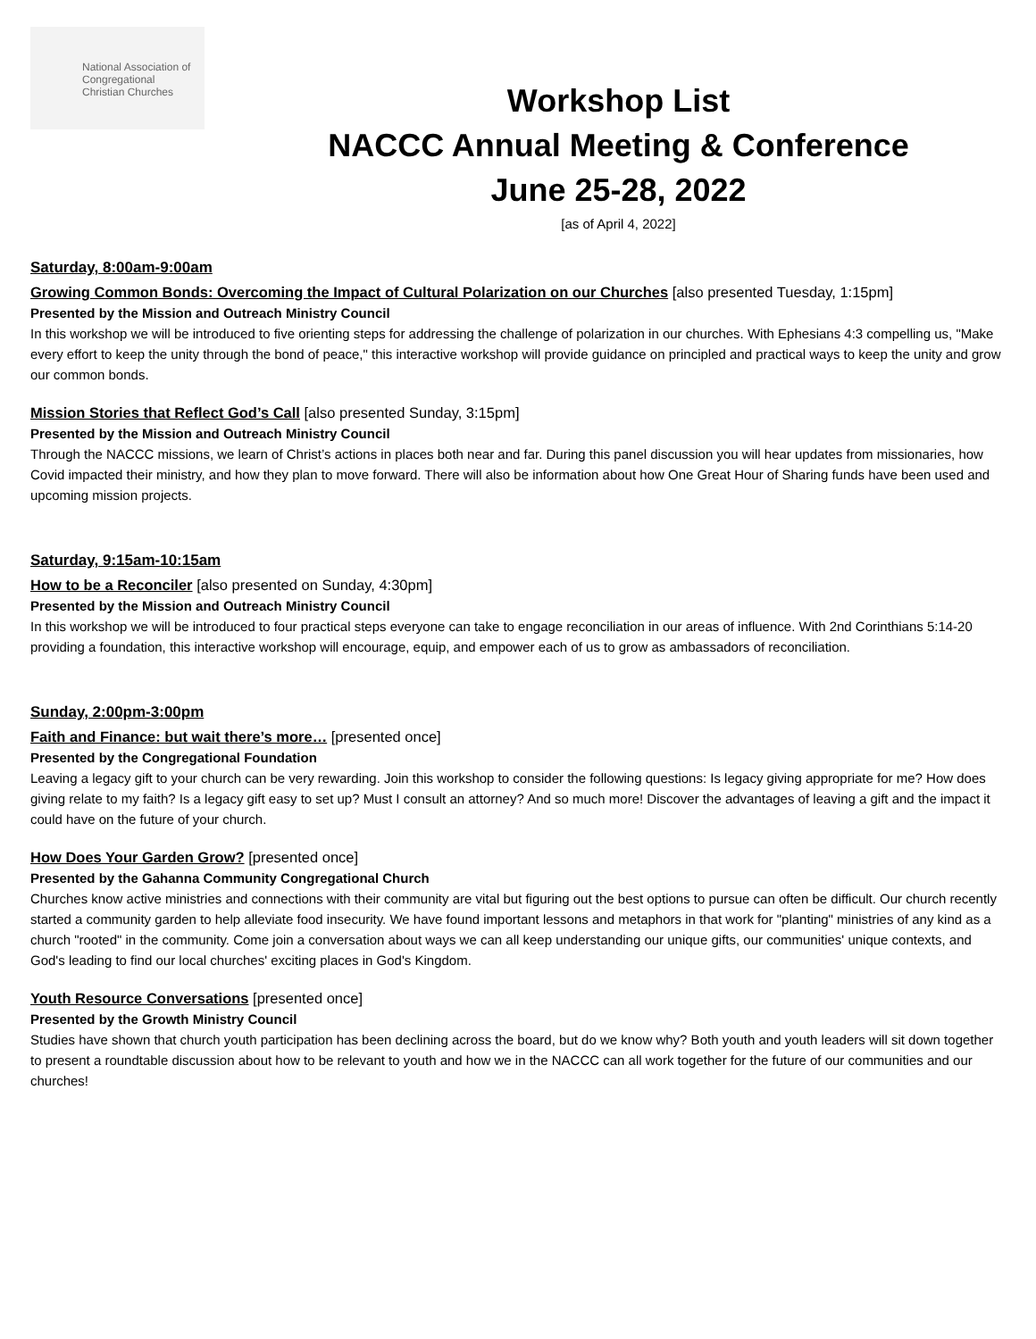National Association of
Congregational
Christian Churches
Workshop List
NACCC Annual Meeting & Conference
June 25-28, 2022
[as of April 4, 2022]
Saturday, 8:00am-9:00am
Growing Common Bonds: Overcoming the Impact of Cultural Polarization on our Churches [also presented Tuesday, 1:15pm]
Presented by the Mission and Outreach Ministry Council
In this workshop we will be introduced to five orienting steps for addressing the challenge of polarization in our churches. With Ephesians 4:3 compelling us, "Make every effort to keep the unity through the bond of peace," this interactive workshop will provide guidance on principled and practical ways to keep the unity and grow our common bonds.
Mission Stories that Reflect God’s Call [also presented Sunday, 3:15pm]
Presented by the Mission and Outreach Ministry Council
Through the NACCC missions, we learn of Christ’s actions in places both near and far. During this panel discussion you will hear updates from missionaries, how Covid impacted their ministry, and how they plan to move forward. There will also be information about how One Great Hour of Sharing funds have been used and upcoming mission projects.
Saturday, 9:15am-10:15am
How to be a Reconciler [also presented on Sunday, 4:30pm]
Presented by the Mission and Outreach Ministry Council
In this workshop we will be introduced to four practical steps everyone can take to engage reconciliation in our areas of influence. With 2nd Corinthians 5:14-20 providing a foundation, this interactive workshop will encourage, equip, and empower each of us to grow as ambassadors of reconciliation.
Sunday, 2:00pm-3:00pm
Faith and Finance: but wait there’s more… [presented once]
Presented by the Congregational Foundation
Leaving a legacy gift to your church can be very rewarding. Join this workshop to consider the following questions: Is legacy giving appropriate for me? How does giving relate to my faith? Is a legacy gift easy to set up? Must I consult an attorney? And so much more! Discover the advantages of leaving a gift and the impact it could have on the future of your church.
How Does Your Garden Grow? [presented once]
Presented by the Gahanna Community Congregational Church
Churches know active ministries and connections with their community are vital but figuring out the best options to pursue can often be difficult. Our church recently started a community garden to help alleviate food insecurity. We have found important lessons and metaphors in that work for "planting" ministries of any kind as a church "rooted" in the community. Come join a conversation about ways we can all keep understanding our unique gifts, our communities' unique contexts, and God's leading to find our local churches' exciting places in God's Kingdom.
Youth Resource Conversations [presented once]
Presented by the Growth Ministry Council
Studies have shown that church youth participation has been declining across the board, but do we know why? Both youth and youth leaders will sit down together to present a roundtable discussion about how to be relevant to youth and how we in the NACCC can all work together for the future of our communities and our churches!